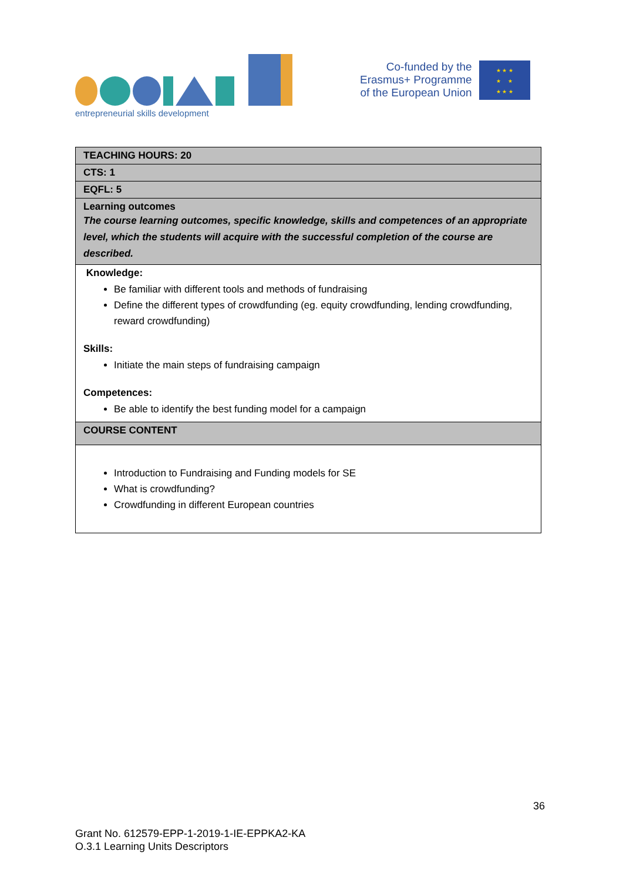entrepreneurial skills development
Co-funded by the
Erasmus+ Programme
of the European Union
★ ★ ★
★ ★
★ ★ ★
| TEACHING HOURS: 20 |
| CTS: 1 |
| EQFL: 5 |
| Learning outcomes The course learning outcomes, specific knowledge, skills and competences of an appropriate level, which the students will acquire with the successful completion of the course are described. |
| Knowledge: Be familiar with different tools and methods of fundraising Define the different types of crowdfunding (eg. equity crowdfunding, lending crowdfunding, reward crowdfunding) Skills: Initiate the main steps of fundraising campaign Competences: Be able to identify the best funding model for a campaign |
| COURSE CONTENT |
| Introduction to Fundraising and Funding models for SE What is crowdfunding? Crowdfunding in different European countries |
36
Grant No. 612579-EPP-1-2019-1-IE-EPPKA2-KA
O.3.1 Learning Units Descriptors